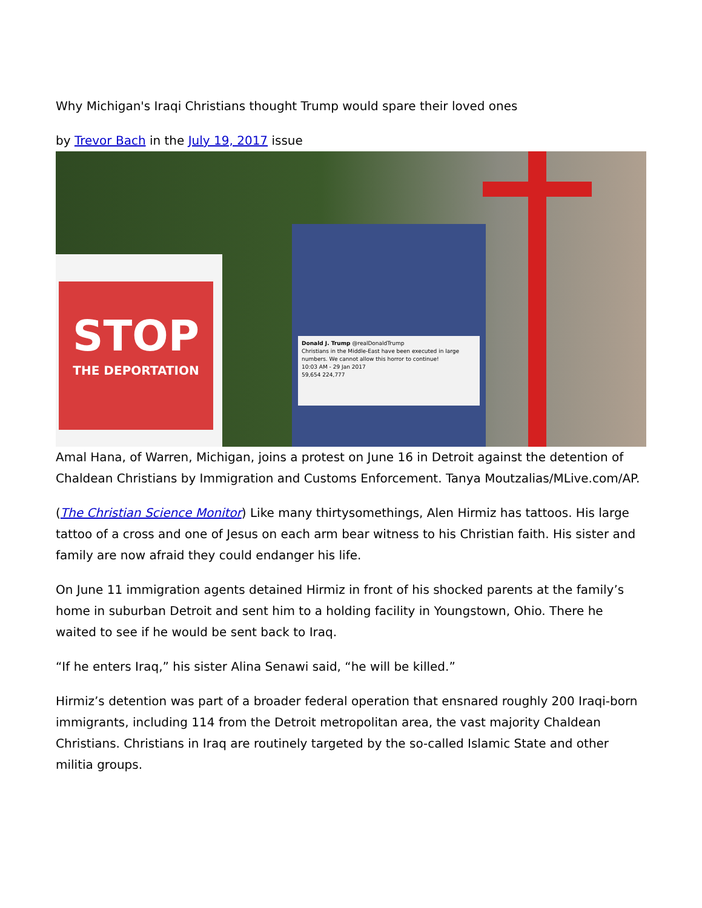Why Michigan's Iraqi Christians thought Trump would spare their loved ones
by Trevor Bach in the July 19, 2017 issue
STOP
THE DEPORTATION
Donald J. Trump @realDonaldTrump
Christians in the Middle-East have been executed in large numbers. We cannot allow this horror to continue!
10:03 AM - 29 Jan 2017
59,654 224,777
Amal Hana, of Warren, Michigan, joins a protest on June 16 in Detroit against the detention of Chaldean Christians by Immigration and Customs Enforcement. Tanya Moutzalias/MLive.com/AP.
(The Christian Science Monitor) Like many thirtysomethings, Alen Hirmiz has tattoos. His large tattoo of a cross and one of Jesus on each arm bear witness to his Christian faith. His sister and family are now afraid they could endanger his life.
On June 11 immigration agents detained Hirmiz in front of his shocked parents at the family’s home in suburban Detroit and sent him to a holding facility in Youngstown, Ohio. There he waited to see if he would be sent back to Iraq.
“If he enters Iraq,” his sister Alina Senawi said, “he will be killed.”
Hirmiz’s detention was part of a broader federal operation that ensnared roughly 200 Iraqi-born immigrants, including 114 from the Detroit metropolitan area, the vast majority Chaldean Christians. Christians in Iraq are routinely targeted by the so-called Islamic State and other militia groups.